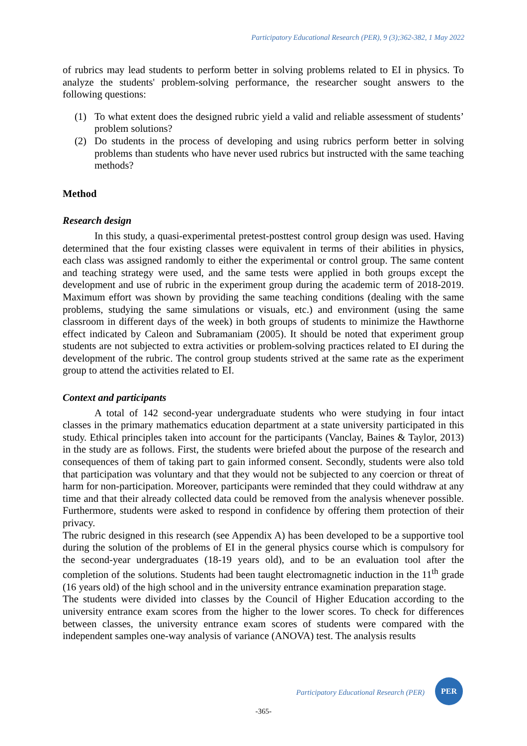Participatory Educational Research (PER), 9 (3);362-382, 1 May 2022
of rubrics may lead students to perform better in solving problems related to EI in physics. To analyze the students' problem-solving performance, the researcher sought answers to the following questions:
(1) To what extent does the designed rubric yield a valid and reliable assessment of students’ problem solutions?
(2) Do students in the process of developing and using rubrics perform better in solving problems than students who have never used rubrics but instructed with the same teaching methods?
Method
Research design
In this study, a quasi-experimental pretest-posttest control group design was used. Having determined that the four existing classes were equivalent in terms of their abilities in physics, each class was assigned randomly to either the experimental or control group. The same content and teaching strategy were used, and the same tests were applied in both groups except the development and use of rubric in the experiment group during the academic term of 2018-2019. Maximum effort was shown by providing the same teaching conditions (dealing with the same problems, studying the same simulations or visuals, etc.) and environment (using the same classroom in different days of the week) in both groups of students to minimize the Hawthorne effect indicated by Caleon and Subramaniam (2005). It should be noted that experiment group students are not subjected to extra activities or problem-solving practices related to EI during the development of the rubric. The control group students strived at the same rate as the experiment group to attend the activities related to EI.
Context and participants
A total of 142 second-year undergraduate students who were studying in four intact classes in the primary mathematics education department at a state university participated in this study. Ethical principles taken into account for the participants (Vanclay, Baines & Taylor, 2013) in the study are as follows. First, the students were briefed about the purpose of the research and consequences of them of taking part to gain informed consent. Secondly, students were also told that participation was voluntary and that they would not be subjected to any coercion or threat of harm for non-participation. Moreover, participants were reminded that they could withdraw at any time and that their already collected data could be removed from the analysis whenever possible. Furthermore, students were asked to respond in confidence by offering them protection of their privacy.
The rubric designed in this research (see Appendix A) has been developed to be a supportive tool during the solution of the problems of EI in the general physics course which is compulsory for the second-year undergraduates (18-19 years old), and to be an evaluation tool after the completion of the solutions. Students had been taught electromagnetic induction in the 11<sup>th</sup> grade (16 years old) of the high school and in the university entrance examination preparation stage.
The students were divided into classes by the Council of Higher Education according to the university entrance exam scores from the higher to the lower scores. To check for differences between classes, the university entrance exam scores of students were compared with the independent samples one-way analysis of variance (ANOVA) test. The analysis results
Participatory Educational Research (PER)
PER
-365-